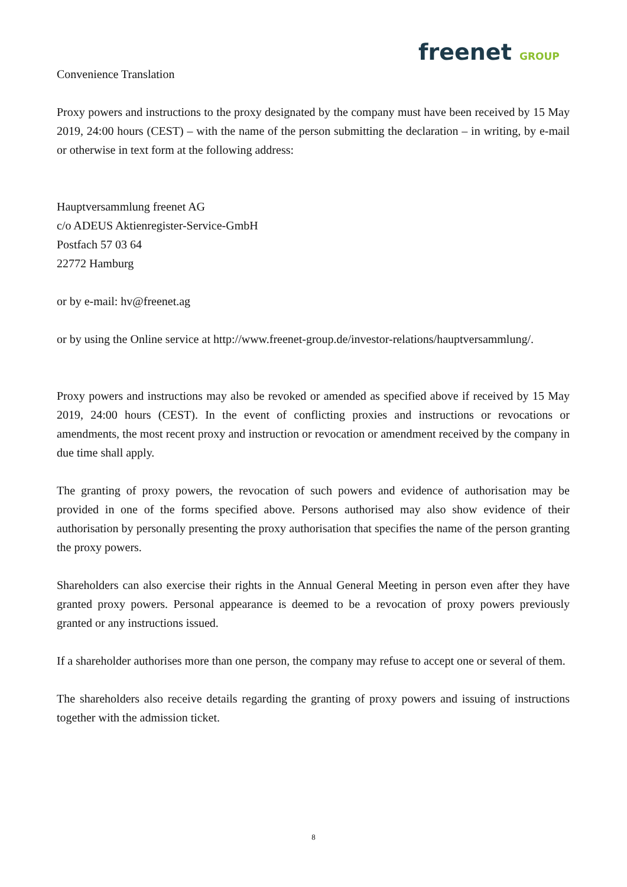freenet GROUP
Convenience Translation
Proxy powers and instructions to the proxy designated by the company must have been received by 15 May 2019, 24:00 hours (CEST) – with the name of the person submitting the declaration – in writing, by e-mail or otherwise in text form at the following address:
Hauptversammlung freenet AG
c/o ADEUS Aktienregister-Service-GmbH
Postfach 57 03 64
22772 Hamburg
or by e-mail: hv@freenet.ag
or by using the Online service at http://www.freenet-group.de/investor-relations/hauptversammlung/.
Proxy powers and instructions may also be revoked or amended as specified above if received by 15 May 2019, 24:00 hours (CEST). In the event of conflicting proxies and instructions or revocations or amendments, the most recent proxy and instruction or revocation or amendment received by the company in due time shall apply.
The granting of proxy powers, the revocation of such powers and evidence of authorisation may be provided in one of the forms specified above. Persons authorised may also show evidence of their authorisation by personally presenting the proxy authorisation that specifies the name of the person granting the proxy powers.
Shareholders can also exercise their rights in the Annual General Meeting in person even after they have granted proxy powers. Personal appearance is deemed to be a revocation of proxy powers previously granted or any instructions issued.
If a shareholder authorises more than one person, the company may refuse to accept one or several of them.
The shareholders also receive details regarding the granting of proxy powers and issuing of instructions together with the admission ticket.
8